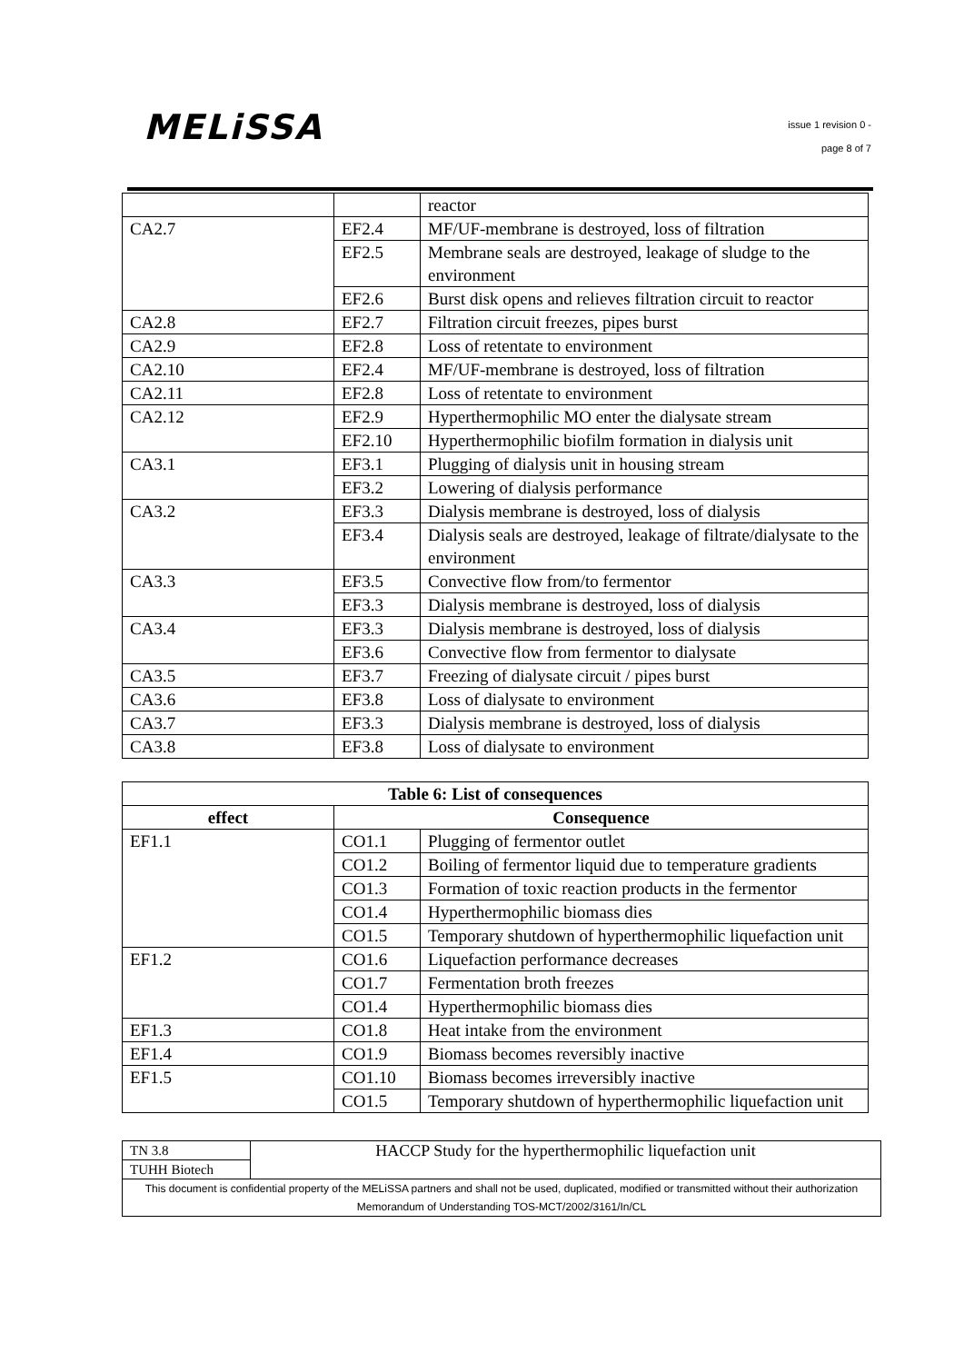MELiSSA
issue 1 revision 0 -
page 8 of 7
| | | reactor |
| CA2.7 | EF2.4 | MF/UF-membrane is destroyed, loss of filtration |
| | EF2.5 | Membrane seals are destroyed, leakage of sludge to the environment |
| | EF2.6 | Burst disk opens and relieves filtration circuit to reactor |
| CA2.8 | EF2.7 | Filtration circuit freezes, pipes burst |
| CA2.9 | EF2.8 | Loss of retentate to environment |
| CA2.10 | EF2.4 | MF/UF-membrane is destroyed, loss of filtration |
| CA2.11 | EF2.8 | Loss of retentate to environment |
| CA2.12 | EF2.9 | Hyperthermophilic MO enter the dialysate stream |
| | EF2.10 | Hyperthermophilic biofilm formation in dialysis unit |
| CA3.1 | EF3.1 | Plugging of dialysis unit in housing stream |
| | EF3.2 | Lowering of dialysis performance |
| CA3.2 | EF3.3 | Dialysis membrane is destroyed, loss of dialysis |
| | EF3.4 | Dialysis seals are destroyed, leakage of filtrate/dialysate to the environment |
| CA3.3 | EF3.5 | Convective flow from/to fermentor |
| | EF3.3 | Dialysis membrane is destroyed, loss of dialysis |
| CA3.4 | EF3.3 | Dialysis membrane is destroyed, loss of dialysis |
| | EF3.6 | Convective flow from fermentor to dialysate |
| CA3.5 | EF3.7 | Freezing of dialysate circuit / pipes burst |
| CA3.6 | EF3.8 | Loss of dialysate to environment |
| CA3.7 | EF3.3 | Dialysis membrane is destroyed, loss of dialysis |
| CA3.8 | EF3.8 | Loss of dialysate to environment |
| Table 6: List of consequences | | |
| --- | --- | --- |
| effect | Consequence | |
| EF1.1 | CO1.1 | Plugging of fermentor outlet |
| | CO1.2 | Boiling of fermentor liquid due to temperature gradients |
| | CO1.3 | Formation of toxic reaction products in the fermentor |
| | CO1.4 | Hyperthermophilic biomass dies |
| | CO1.5 | Temporary shutdown of hyperthermophilic liquefaction unit |
| EF1.2 | CO1.6 | Liquefaction performance decreases |
| | CO1.7 | Fermentation broth freezes |
| | CO1.4 | Hyperthermophilic biomass dies |
| EF1.3 | CO1.8 | Heat intake from the environment |
| EF1.4 | CO1.9 | Biomass becomes reversibly inactive |
| EF1.5 | CO1.10 | Biomass becomes irreversibly inactive |
| | CO1.5 | Temporary shutdown of hyperthermophilic liquefaction unit |
| TN 3.8 | HACCP Study for the hyperthermophilic liquefaction unit |
| TUHH Biotech | |
| This document is confidential property of the MELiSSA partners and shall not be used, duplicated, modified or transmitted without their authorization Memorandum of Understanding TOS-MCT/2002/3161/In/CL | |